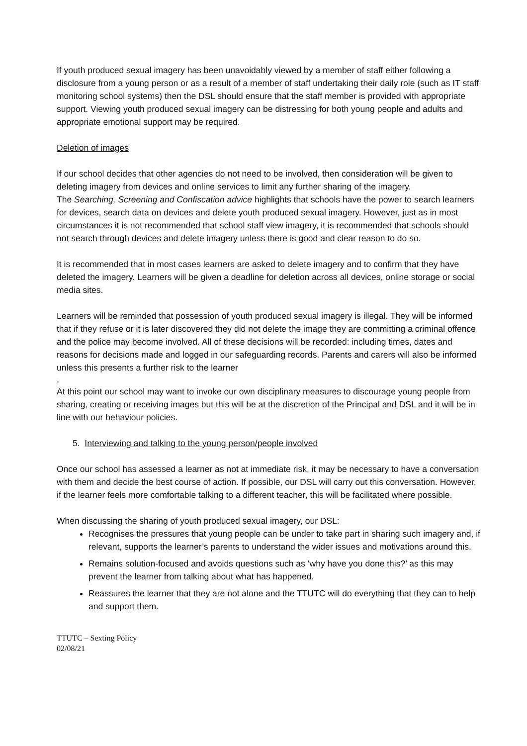If youth produced sexual imagery has been unavoidably viewed by a member of staff either following a disclosure from a young person or as a result of a member of staff undertaking their daily role (such as IT staff monitoring school systems) then the DSL should ensure that the staff member is provided with appropriate support. Viewing youth produced sexual imagery can be distressing for both young people and adults and appropriate emotional support may be required.
Deletion of images
If our school decides that other agencies do not need to be involved, then consideration will be given to deleting imagery from devices and online services to limit any further sharing of the imagery.
The Searching, Screening and Confiscation advice highlights that schools have the power to search learners for devices, search data on devices and delete youth produced sexual imagery. However, just as in most circumstances it is not recommended that school staff view imagery, it is recommended that schools should not search through devices and delete imagery unless there is good and clear reason to do so.
It is recommended that in most cases learners are asked to delete imagery and to confirm that they have deleted the imagery. Learners will be given a deadline for deletion across all devices, online storage or social media sites.
Learners will be reminded that possession of youth produced sexual imagery is illegal. They will be informed that if they refuse or it is later discovered they did not delete the image they are committing a criminal offence and the police may become involved. All of these decisions will be recorded: including times, dates and reasons for decisions made and logged in our safeguarding records. Parents and carers will also be informed unless this presents a further risk to the learner
.
At this point our school may want to invoke our own disciplinary measures to discourage young people from sharing, creating or receiving images but this will be at the discretion of the Principal and DSL and it will be in line with our behaviour policies.
5. Interviewing and talking to the young person/people involved
Once our school has assessed a learner as not at immediate risk, it may be necessary to have a conversation with them and decide the best course of action. If possible, our DSL will carry out this conversation. However, if the learner feels more comfortable talking to a different teacher, this will be facilitated where possible.
When discussing the sharing of youth produced sexual imagery, our DSL:
Recognises the pressures that young people can be under to take part in sharing such imagery and, if relevant, supports the learner’s parents to understand the wider issues and motivations around this.
Remains solution-focused and avoids questions such as ‘why have you done this?’ as this may prevent the learner from talking about what has happened.
Reassures the learner that they are not alone and the TTUTC will do everything that they can to help and support them.
TTUTC – Sexting Policy
02/08/21